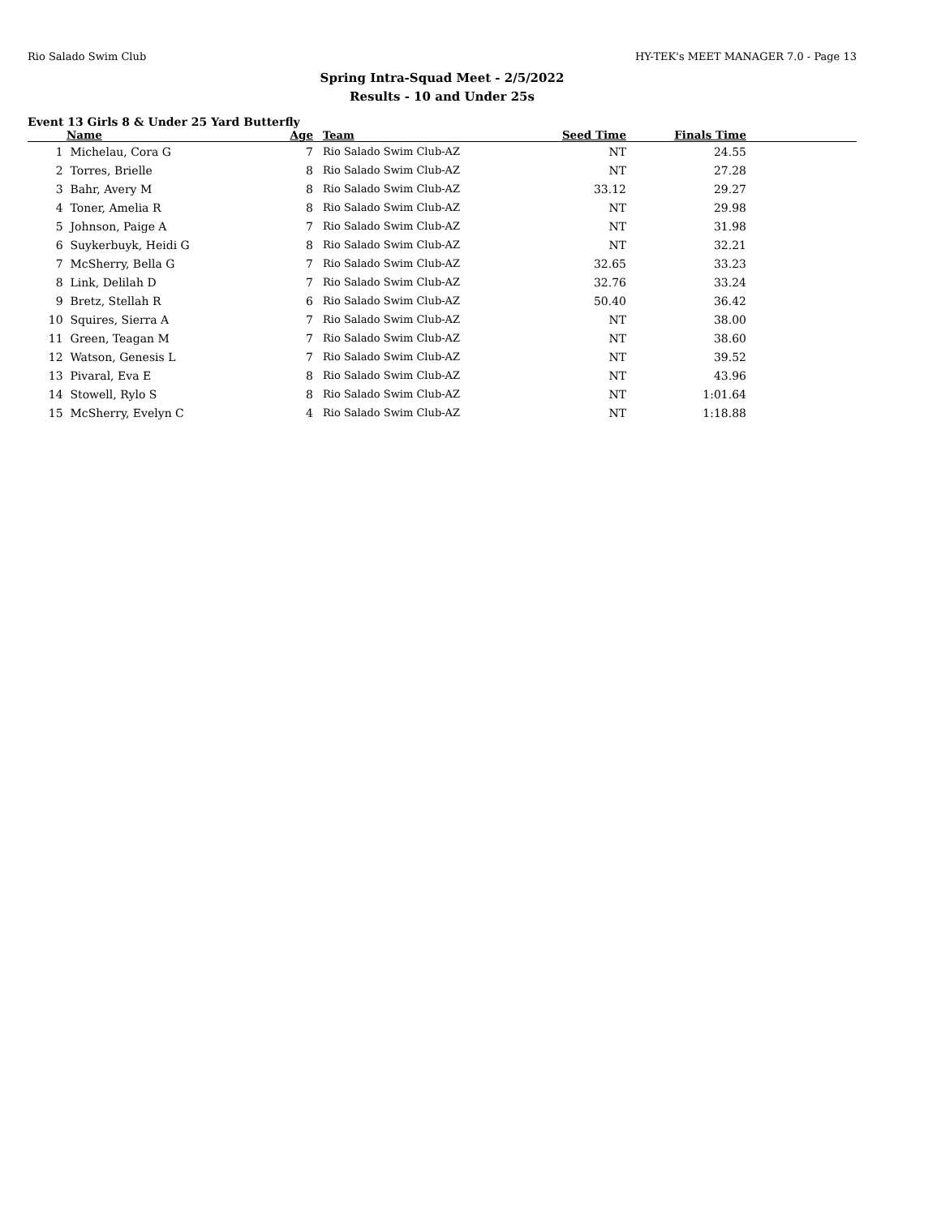Rio Salado Swim Club HY-TEK's MEET MANAGER 7.0 - Page 13
Spring Intra-Squad Meet - 2/5/2022
Results - 10 and Under 25s
Event 13 Girls 8 & Under 25 Yard Butterfly
| | Name | Age | Team | Seed Time | Finals Time | |
| --- | --- | --- | --- | --- | --- | --- |
| 1 | Michelau, Cora G | 7 | Rio Salado Swim Club-AZ | NT | 24.55 | |
| 2 | Torres, Brielle | 8 | Rio Salado Swim Club-AZ | NT | 27.28 | |
| 3 | Bahr, Avery M | 8 | Rio Salado Swim Club-AZ | 33.12 | 29.27 | |
| 4 | Toner, Amelia R | 8 | Rio Salado Swim Club-AZ | NT | 29.98 | |
| 5 | Johnson, Paige A | 7 | Rio Salado Swim Club-AZ | NT | 31.98 | |
| 6 | Suykerbuyk, Heidi G | 8 | Rio Salado Swim Club-AZ | NT | 32.21 | |
| 7 | McSherry, Bella G | 7 | Rio Salado Swim Club-AZ | 32.65 | 33.23 | |
| 8 | Link, Delilah D | 7 | Rio Salado Swim Club-AZ | 32.76 | 33.24 | |
| 9 | Bretz, Stellah R | 6 | Rio Salado Swim Club-AZ | 50.40 | 36.42 | |
| 10 | Squires, Sierra A | 7 | Rio Salado Swim Club-AZ | NT | 38.00 | |
| 11 | Green, Teagan M | 7 | Rio Salado Swim Club-AZ | NT | 38.60 | |
| 12 | Watson, Genesis L | 7 | Rio Salado Swim Club-AZ | NT | 39.52 | |
| 13 | Pivaral, Eva E | 8 | Rio Salado Swim Club-AZ | NT | 43.96 | |
| 14 | Stowell, Rylo S | 8 | Rio Salado Swim Club-AZ | NT | 1:01.64 | |
| 15 | McSherry, Evelyn C | 4 | Rio Salado Swim Club-AZ | NT | 1:18.88 | |